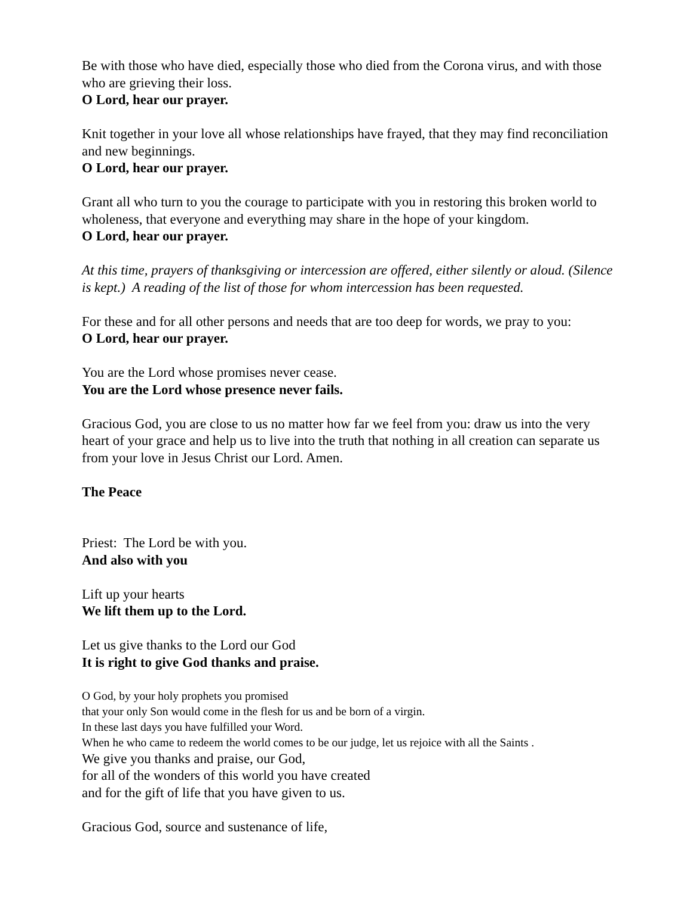Be with those who have died, especially those who died from the Corona virus, and with those who are grieving their loss.
O Lord, hear our prayer.
Knit together in your love all whose relationships have frayed, that they may find reconciliation and new beginnings.
O Lord, hear our prayer.
Grant all who turn to you the courage to participate with you in restoring this broken world to wholeness, that everyone and everything may share in the hope of your kingdom.
O Lord, hear our prayer.
At this time, prayers of thanksgiving or intercession are offered, either silently or aloud. (Silence is kept.) A reading of the list of those for whom intercession has been requested.
For these and for all other persons and needs that are too deep for words, we pray to you:
O Lord, hear our prayer.
You are the Lord whose promises never cease.
You are the Lord whose presence never fails.
Gracious God, you are close to us no matter how far we feel from you: draw us into the very heart of your grace and help us to live into the truth that nothing in all creation can separate us from your love in Jesus Christ our Lord. Amen.
The Peace
Priest: The Lord be with you.
And also with you
Lift up your hearts
We lift them up to the Lord.
Let us give thanks to the Lord our God
It is right to give God thanks and praise.
O God, by your holy prophets you promised
that your only Son would come in the flesh for us and be born of a virgin.
In these last days you have fulfilled your Word.
When he who came to redeem the world comes to be our judge, let us rejoice with all the Saints .
We give you thanks and praise, our God,
for all of the wonders of this world you have created
and for the gift of life that you have given to us.
Gracious God, source and sustenance of life,